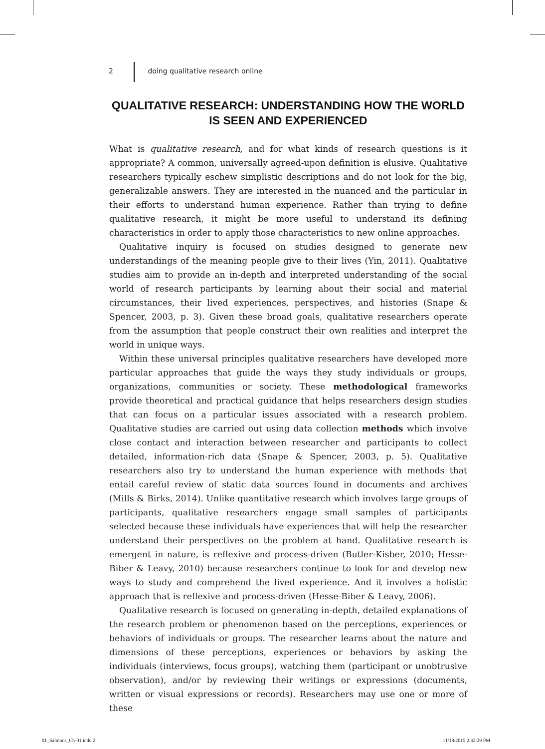2 doing qualitative research online
QUALITATIVE RESEARCH: UNDERSTANDING HOW THE WORLD IS SEEN AND EXPERIENCED
What is qualitative research, and for what kinds of research questions is it appropriate? A common, universally agreed-upon definition is elusive. Qualitative researchers typically eschew simplistic descriptions and do not look for the big, generalizable answers. They are interested in the nuanced and the particular in their efforts to understand human experience. Rather than trying to define qualitative research, it might be more useful to understand its defining characteristics in order to apply those characteristics to new online approaches.
Qualitative inquiry is focused on studies designed to generate new understandings of the meaning people give to their lives (Yin, 2011). Qualitative studies aim to provide an in-depth and interpreted understanding of the social world of research participants by learning about their social and material circumstances, their lived experiences, perspectives, and histories (Snape & Spencer, 2003, p. 3). Given these broad goals, qualitative researchers operate from the assumption that people construct their own realities and interpret the world in unique ways.
Within these universal principles qualitative researchers have developed more particular approaches that guide the ways they study individuals or groups, organizations, communities or society. These methodological frameworks provide theoretical and practical guidance that helps researchers design studies that can focus on a particular issues associated with a research problem. Qualitative studies are carried out using data collection methods which involve close contact and interaction between researcher and participants to collect detailed, information-rich data (Snape & Spencer, 2003, p. 5). Qualitative researchers also try to understand the human experience with methods that entail careful review of static data sources found in documents and archives (Mills & Birks, 2014). Unlike quantitative research which involves large groups of participants, qualitative researchers engage small samples of participants selected because these individuals have experiences that will help the researcher understand their perspectives on the problem at hand. Qualitative research is emergent in nature, is reflexive and process-driven (Butler-Kisber, 2010; Hesse-Biber & Leavy, 2010) because researchers continue to look for and develop new ways to study and comprehend the lived experience. And it involves a holistic approach that is reflexive and process-driven (Hesse-Biber & Leavy, 2006).
Qualitative research is focused on generating in-depth, detailed explanations of the research problem or phenomenon based on the perceptions, experiences or behaviors of individuals or groups. The researcher learns about the nature and dimensions of these perceptions, experiences or behaviors by asking the individuals (interviews, focus groups), watching them (participant or unobtrusive observation), and/or by reviewing their writings or expressions (documents, written or visual expressions or records). Researchers may use one or more of these
01_Salmons_Ch-01.indd 2 11/18/2015 2:42:29 PM